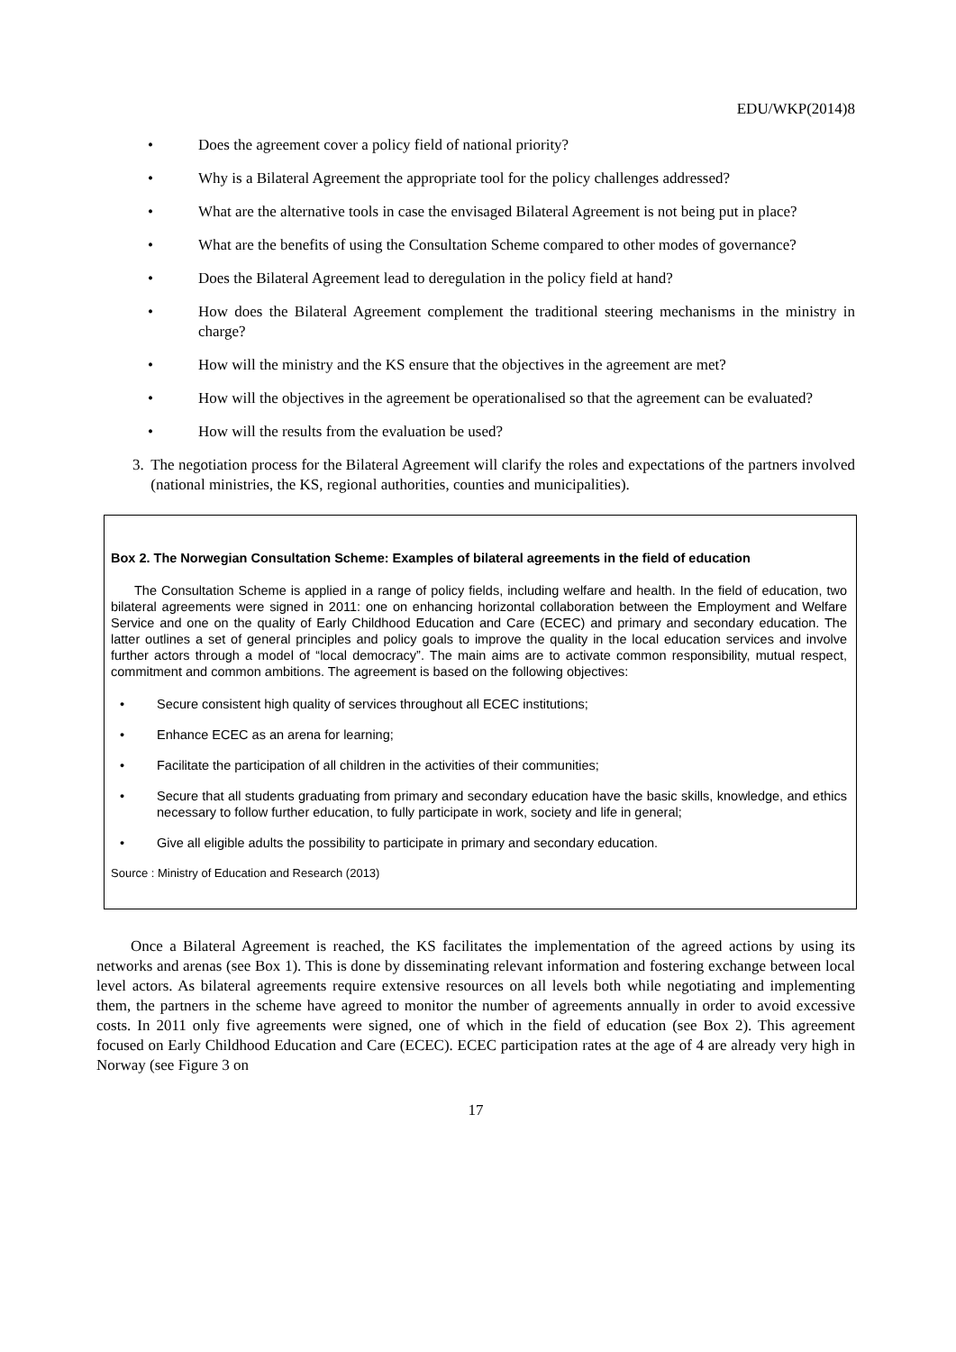EDU/WKP(2014)8
• Does the agreement cover a policy field of national priority?
• Why is a Bilateral Agreement the appropriate tool for the policy challenges addressed?
• What are the alternative tools in case the envisaged Bilateral Agreement is not being put in place?
• What are the benefits of using the Consultation Scheme compared to other modes of governance?
• Does the Bilateral Agreement lead to deregulation in the policy field at hand?
• How does the Bilateral Agreement complement the traditional steering mechanisms in the ministry in charge?
• How will the ministry and the KS ensure that the objectives in the agreement are met?
• How will the objectives in the agreement be operationalised so that the agreement can be evaluated?
• How will the results from the evaluation be used?
3. The negotiation process for the Bilateral Agreement will clarify the roles and expectations of the partners involved (national ministries, the KS, regional authorities, counties and municipalities).
Box 2. The Norwegian Consultation Scheme: Examples of bilateral agreements in the field of education
The Consultation Scheme is applied in a range of policy fields, including welfare and health. In the field of education, two bilateral agreements were signed in 2011: one on enhancing horizontal collaboration between the Employment and Welfare Service and one on the quality of Early Childhood Education and Care (ECEC) and primary and secondary education. The latter outlines a set of general principles and policy goals to improve the quality in the local education services and involve further actors through a model of “local democracy”. The main aims are to activate common responsibility, mutual respect, commitment and common ambitions. The agreement is based on the following objectives:
• Secure consistent high quality of services throughout all ECEC institutions;
• Enhance ECEC as an arena for learning;
• Facilitate the participation of all children in the activities of their communities;
• Secure that all students graduating from primary and secondary education have the basic skills, knowledge, and ethics necessary to follow further education, to fully participate in work, society and life in general;
• Give all eligible adults the possibility to participate in primary and secondary education.
Source : Ministry of Education and Research (2013)
Once a Bilateral Agreement is reached, the KS facilitates the implementation of the agreed actions by using its networks and arenas (see Box 1). This is done by disseminating relevant information and fostering exchange between local level actors. As bilateral agreements require extensive resources on all levels both while negotiating and implementing them, the partners in the scheme have agreed to monitor the number of agreements annually in order to avoid excessive costs. In 2011 only five agreements were signed, one of which in the field of education (see Box 2). This agreement focused on Early Childhood Education and Care (ECEC). ECEC participation rates at the age of 4 are already very high in Norway (see Figure 3 on
17